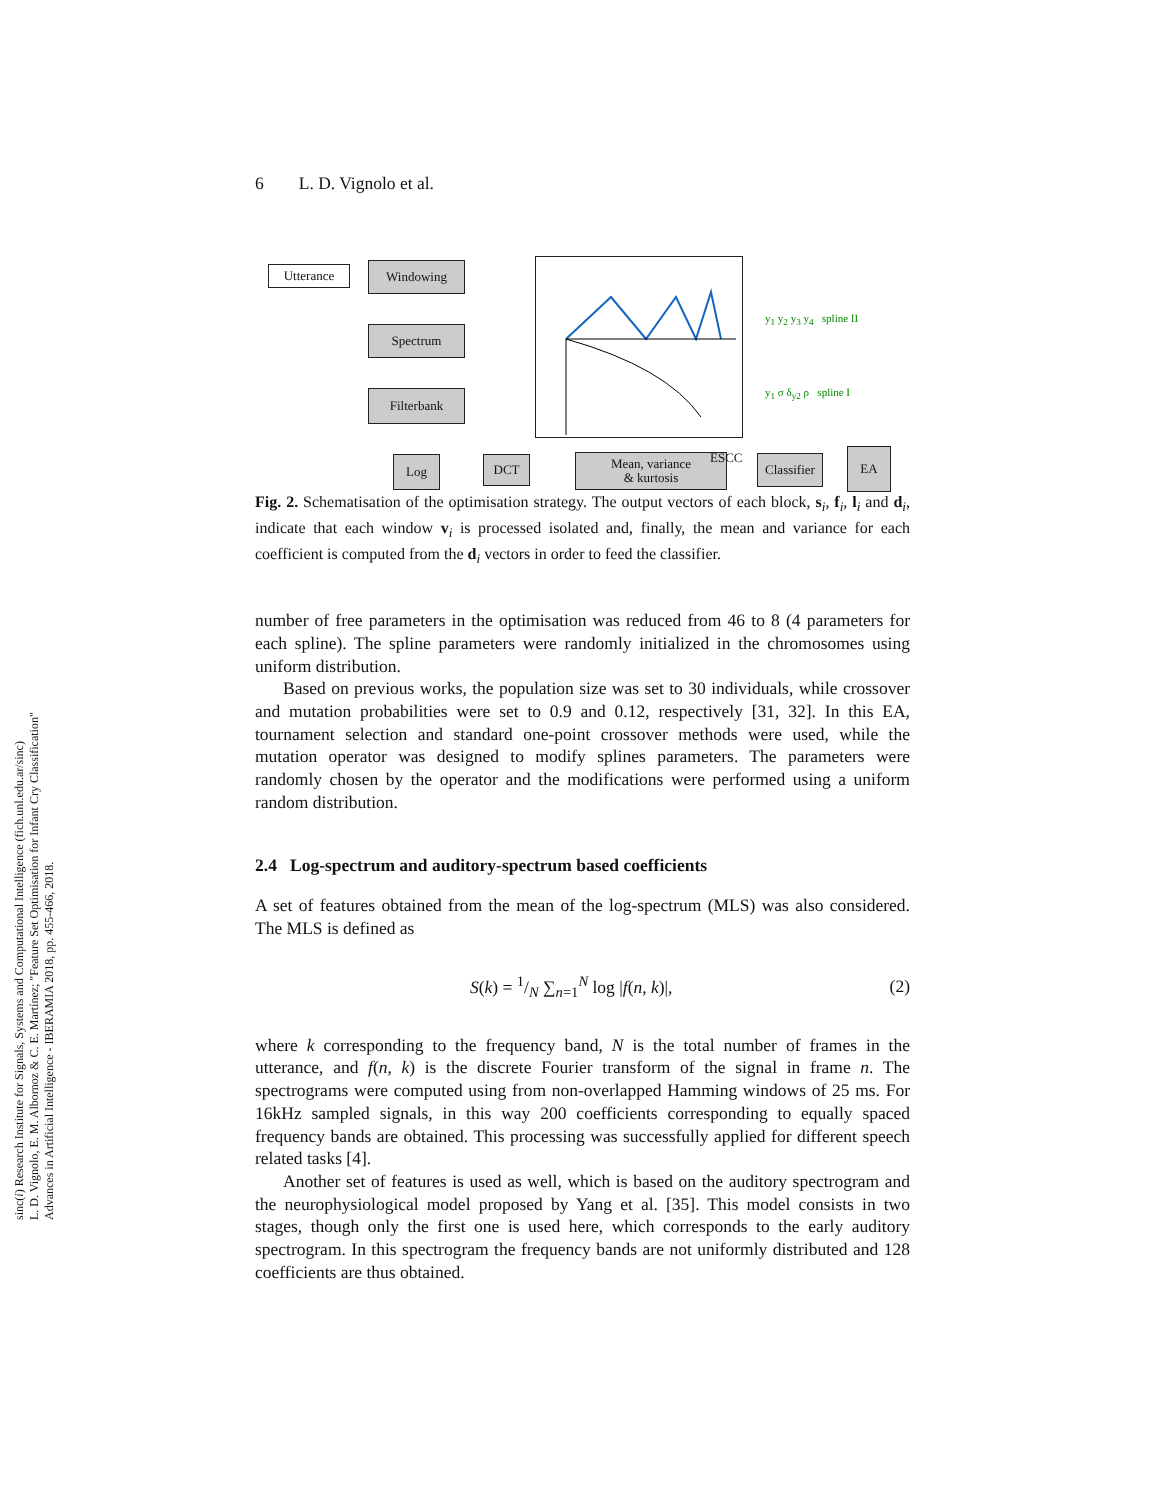sinc(i) Research Institute for Signals, Systems and Computational Intelligence (fich.unl.edu.ar/sinc)
L. D. Vignolo, E. M. Albornoz & C. E. Martínez; "Feature Set Optimisation for Infant Cry Classification"
Advances in Artificial Intelligence - IBERAMIA 2018, pp. 455-466, 2018.
6 L. D. Vignolo et al.
Utterance Windowing
Spectrum
Filterbank
Log DCT
Mean, variance
& kurtosis
ESCC
Classifier
EA
y<sub>1</sub> y<sub>2</sub> y<sub>3</sub> y<sub>4</sub> spline II
y<sub>1</sub> σ δ<sub>y2</sub> ρ spline I
Fig. 2. Schematisation of the optimisation strategy. The output vectors of each block, s<sub>i</sub>, f<sub>i</sub>, l<sub>i</sub> and d<sub>i</sub>, indicate that each window v<sub>i</sub> is processed isolated and, finally, the mean and variance for each coefficient is computed from the d<sub>i</sub> vectors in order to feed the classifier.
number of free parameters in the optimisation was reduced from 46 to 8 (4 parameters for each spline). The spline parameters were randomly initialized in the chromosomes using uniform distribution.
Based on previous works, the population size was set to 30 individuals, while crossover and mutation probabilities were set to 0.9 and 0.12, respectively [31, 32]. In this EA, tournament selection and standard one-point crossover methods were used, while the mutation operator was designed to modify splines parameters. The parameters were randomly chosen by the operator and the modifications were performed using a uniform random distribution.
2.4 Log-spectrum and auditory-spectrum based coefficients
A set of features obtained from the mean of the log-spectrum (MLS) was also considered. The MLS is defined as
S(k) = 1/N ∑<sub>n=1</sub><sup>N</sup> log |f(n, k)|, (2)
where k corresponding to the frequency band, N is the total number of frames in the utterance, and f(n, k) is the discrete Fourier transform of the signal in frame n. The spectrograms were computed using from non-overlapped Hamming windows of 25 ms. For 16kHz sampled signals, in this way 200 coefficients corresponding to equally spaced frequency bands are obtained. This processing was successfully applied for different speech related tasks [4].
Another set of features is used as well, which is based on the auditory spectrogram and the neurophysiological model proposed by Yang et al. [35]. This model consists in two stages, though only the first one is used here, which corresponds to the early auditory spectrogram. In this spectrogram the frequency bands are not uniformly distributed and 128 coefficients are thus obtained.